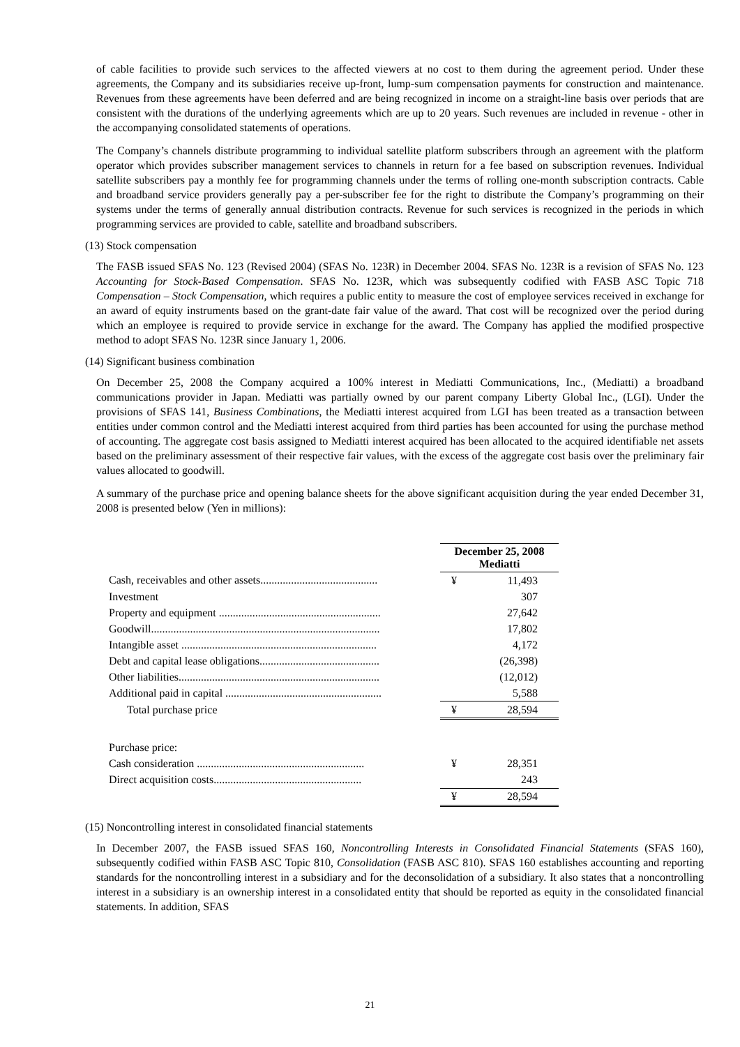of cable facilities to provide such services to the affected viewers at no cost to them during the agreement period. Under these agreements, the Company and its subsidiaries receive up-front, lump-sum compensation payments for construction and maintenance. Revenues from these agreements have been deferred and are being recognized in income on a straight-line basis over periods that are consistent with the durations of the underlying agreements which are up to 20 years. Such revenues are included in revenue - other in the accompanying consolidated statements of operations.
The Company’s channels distribute programming to individual satellite platform subscribers through an agreement with the platform operator which provides subscriber management services to channels in return for a fee based on subscription revenues. Individual satellite subscribers pay a monthly fee for programming channels under the terms of rolling one-month subscription contracts. Cable and broadband service providers generally pay a per-subscriber fee for the right to distribute the Company’s programming on their systems under the terms of generally annual distribution contracts. Revenue for such services is recognized in the periods in which programming services are provided to cable, satellite and broadband subscribers.
(13) Stock compensation
The FASB issued SFAS No. 123 (Revised 2004) (SFAS No. 123R) in December 2004. SFAS No. 123R is a revision of SFAS No. 123 Accounting for Stock-Based Compensation. SFAS No. 123R, which was subsequently codified with FASB ASC Topic 718 Compensation – Stock Compensation, which requires a public entity to measure the cost of employee services received in exchange for an award of equity instruments based on the grant-date fair value of the award. That cost will be recognized over the period during which an employee is required to provide service in exchange for the award. The Company has applied the modified prospective method to adopt SFAS No. 123R since January 1, 2006.
(14) Significant business combination
On December 25, 2008 the Company acquired a 100% interest in Mediatti Communications, Inc., (Mediatti) a broadband communications provider in Japan. Mediatti was partially owned by our parent company Liberty Global Inc., (LGI). Under the provisions of SFAS 141, Business Combinations, the Mediatti interest acquired from LGI has been treated as a transaction between entities under common control and the Mediatti interest acquired from third parties has been accounted for using the purchase method of accounting. The aggregate cost basis assigned to Mediatti interest acquired has been allocated to the acquired identifiable net assets based on the preliminary assessment of their respective fair values, with the excess of the aggregate cost basis over the preliminary fair values allocated to goodwill.
A summary of the purchase price and opening balance sheets for the above significant acquisition during the year ended December 31, 2008 is presented below (Yen in millions):
| | | December 25, 2008 Mediatti | |
| Cash, receivables and other assets.......................................... | | ¥ | 11,493 |
| Investment | | | 307 |
| Property and equipment .......................................................... | | | 27,642 |
| Goodwill.................................................................................. | | | 17,802 |
| Intangible asset ...................................................................... | | | 4,172 |
| Debt and capital lease obligations........................................... | | | (26,398) |
| Other liabilities........................................................................ | | | (12,012) |
| Additional paid in capital ........................................................ | | | 5,588 |
| Total purchase price | | ¥ | 28,594 |
| Purchase price: | | | |
| Cash consideration ............................................................ | | ¥ | 28,351 |
| Direct acquisition costs..................................................... | | | 243 |
| | | ¥ | 28,594 |
(15) Noncontrolling interest in consolidated financial statements
In December 2007, the FASB issued SFAS 160, Noncontrolling Interests in Consolidated Financial Statements (SFAS 160), subsequently codified within FASB ASC Topic 810, Consolidation (FASB ASC 810). SFAS 160 establishes accounting and reporting standards for the noncontrolling interest in a subsidiary and for the deconsolidation of a subsidiary. It also states that a noncontrolling interest in a subsidiary is an ownership interest in a consolidated entity that should be reported as equity in the consolidated financial statements. In addition, SFAS
21